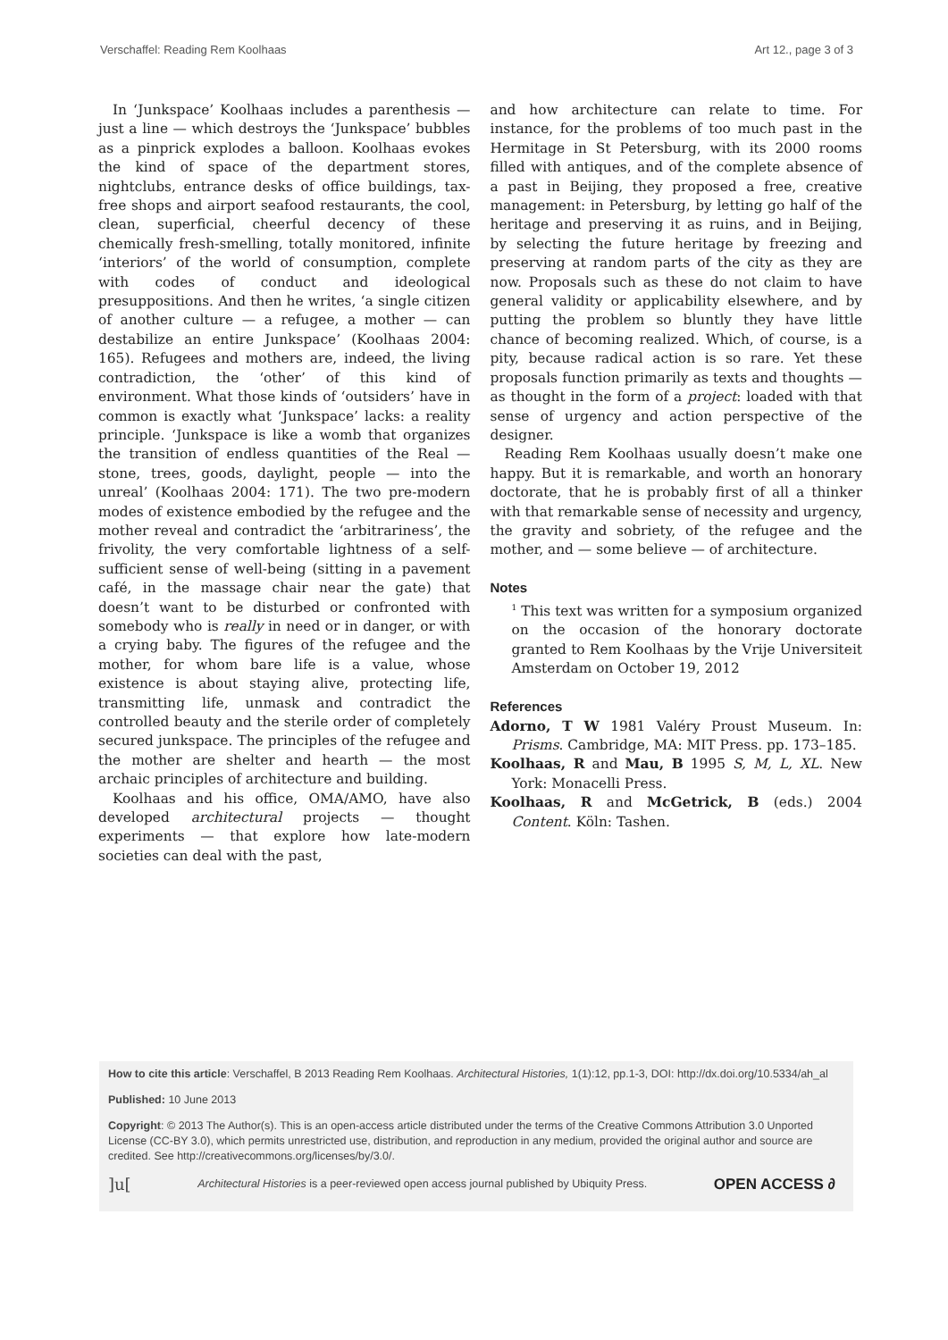Verschaffel: Reading Rem Koolhaas Art 12., page 3 of 3
In ‘Junkspace’ Koolhaas includes a parenthesis — just a line — which destroys the ‘Junkspace’ bubbles as a pinprick explodes a balloon. Koolhaas evokes the kind of space of the department stores, nightclubs, entrance desks of office buildings, tax-free shops and airport seafood restaurants, the cool, clean, superficial, cheerful decency of these chemically fresh-smelling, totally monitored, infinite ‘interiors’ of the world of consumption, complete with codes of conduct and ideological presuppositions. And then he writes, ‘a single citizen of another culture — a refugee, a mother — can destabilize an entire Junkspace’ (Koolhaas 2004: 165). Refugees and mothers are, indeed, the living contradiction, the ‘other’ of this kind of environment. What those kinds of ‘outsiders’ have in common is exactly what ‘Junkspace’ lacks: a reality principle. ‘Junkspace is like a womb that organizes the transition of endless quantities of the Real — stone, trees, goods, daylight, people — into the unreal’ (Koolhaas 2004: 171). The two pre-modern modes of existence embodied by the refugee and the mother reveal and contradict the ‘arbitrariness’, the frivolity, the very comfortable lightness of a self-sufficient sense of well-being (sitting in a pavement café, in the massage chair near the gate) that doesn’t want to be disturbed or confronted with somebody who is really in need or in danger, or with a crying baby. The figures of the refugee and the mother, for whom bare life is a value, whose existence is about staying alive, protecting life, transmitting life, unmask and contradict the controlled beauty and the sterile order of completely secured junkspace. The principles of the refugee and the mother are shelter and hearth — the most archaic principles of architecture and building.
Koolhaas and his office, OMA/AMO, have also developed architectural projects — thought experiments — that explore how late-modern societies can deal with the past,
and how architecture can relate to time. For instance, for the problems of too much past in the Hermitage in St Petersburg, with its 2000 rooms filled with antiques, and of the complete absence of a past in Beijing, they proposed a free, creative management: in Petersburg, by letting go half of the heritage and preserving it as ruins, and in Beijing, by selecting the future heritage by freezing and preserving at random parts of the city as they are now. Proposals such as these do not claim to have general validity or applicability elsewhere, and by putting the problem so bluntly they have little chance of becoming realized. Which, of course, is a pity, because radical action is so rare. Yet these proposals function primarily as texts and thoughts — as thought in the form of a project: loaded with that sense of urgency and action perspective of the designer.
Reading Rem Koolhaas usually doesn’t make one happy. But it is remarkable, and worth an honorary doctorate, that he is probably first of all a thinker with that remarkable sense of necessity and urgency, the gravity and sobriety, of the refugee and the mother, and — some believe — of architecture.
Notes
<sup>1</sup> This text was written for a symposium organized on the occasion of the honorary doctorate granted to Rem Koolhaas by the Vrije Universiteit Amsterdam on October 19, 2012
References
Adorno, T W 1981 Valéry Proust Museum. In: Prisms. Cambridge, MA: MIT Press. pp. 173–185.
Koolhaas, R and Mau, B 1995 S, M, L, XL. New York: Monacelli Press.
Koolhaas, R and McGetrick, B (eds.) 2004 Content. Köln: Tashen.
How to cite this article: Verschaffel, B 2013 Reading Rem Koolhaas. Architectural Histories, 1(1):12, pp.1-3, DOI: http://dx.doi.org/10.5334/ah_al
Published: 10 June 2013
Copyright: © 2013 The Author(s). This is an open-access article distributed under the terms of the Creative Commons Attribution 3.0 Unported License (CC-BY 3.0), which permits unrestricted use, distribution, and reproduction in any medium, provided the original author and source are credited. See http://creativecommons.org/licenses/by/3.0/.
]u[Architectural Histories is a peer-reviewed open access journal published by Ubiquity Press. OPEN ACCESS ∂